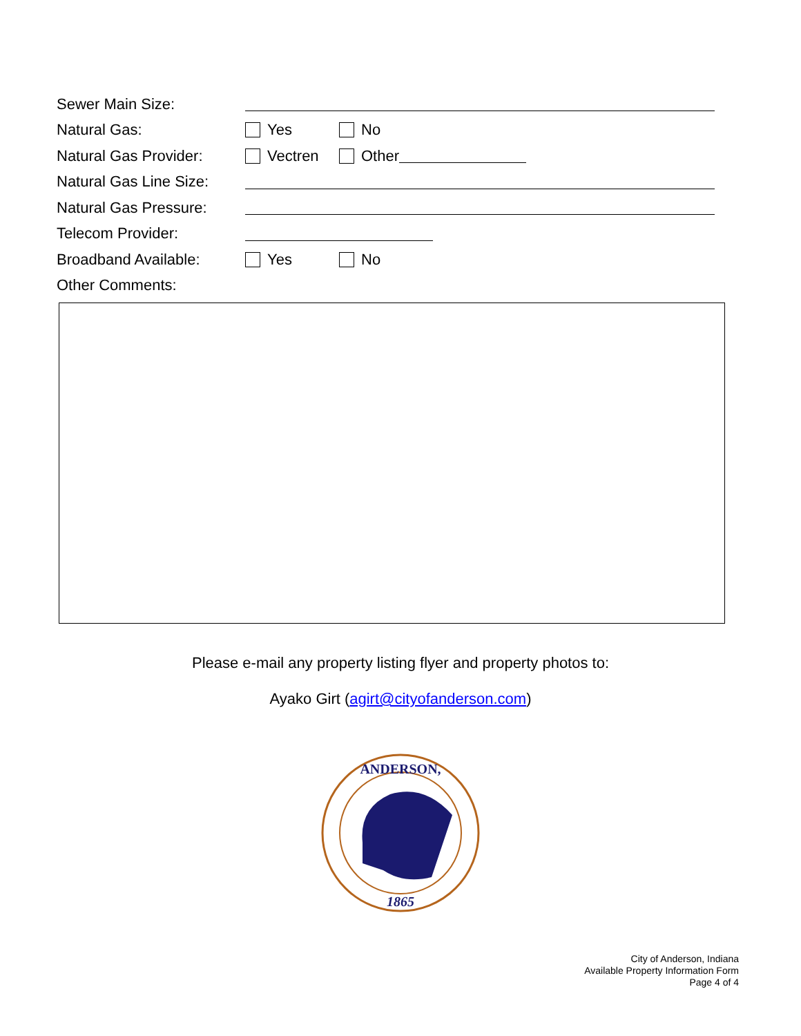Sewer Main Size:
Natural Gas: Yes No
Natural Gas Provider: Vectren Other
Natural Gas Line Size:
Natural Gas Pressure:
Telecom Provider:
Broadband Available: Yes No
Other Comments:
Please e-mail any property listing flyer and property photos to:
Ayako Girt (agirt@cityofanderson.com)
ANDERSON,
1865
City of Anderson, Indiana
Available Property Information Form
Page 4 of 4